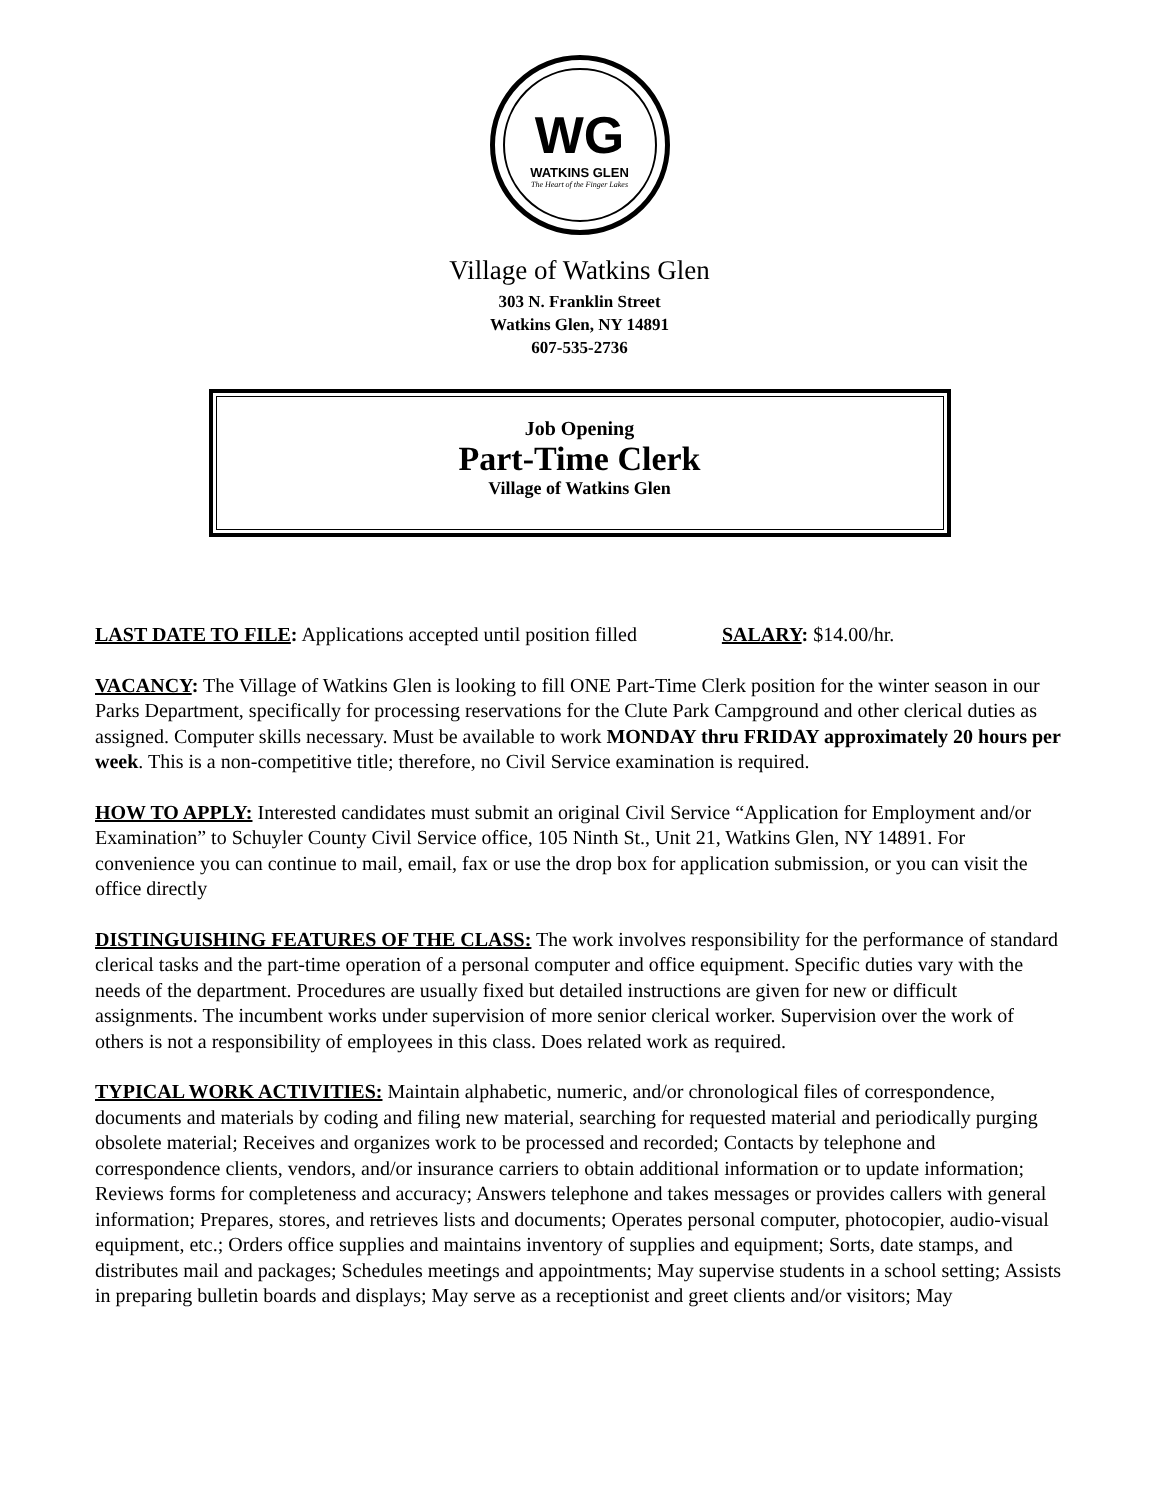WG
WATKINS GLEN
The Heart of the Finger Lakes
Village of Watkins Glen
303 N. Franklin Street
Watkins Glen, NY 14891
607-535-2736
Job Opening
Part-Time Clerk
Village of Watkins Glen
LAST DATE TO FILE: Applications accepted until position filled SALARY: $14.00/hr.
VACANCY: The Village of Watkins Glen is looking to fill ONE Part-Time Clerk position for the winter season in our Parks Department, specifically for processing reservations for the Clute Park Campground and other clerical duties as assigned. Computer skills necessary. Must be available to work MONDAY thru FRIDAY approximately 20 hours per week. This is a non-competitive title; therefore, no Civil Service examination is required.
HOW TO APPLY: Interested candidates must submit an original Civil Service “Application for Employment and/or Examination” to Schuyler County Civil Service office, 105 Ninth St., Unit 21, Watkins Glen, NY 14891. For convenience you can continue to mail, email, fax or use the drop box for application submission, or you can visit the office directly
DISTINGUISHING FEATURES OF THE CLASS: The work involves responsibility for the performance of standard clerical tasks and the part-time operation of a personal computer and office equipment. Specific duties vary with the needs of the department. Procedures are usually fixed but detailed instructions are given for new or difficult assignments. The incumbent works under supervision of more senior clerical worker. Supervision over the work of others is not a responsibility of employees in this class. Does related work as required.
TYPICAL WORK ACTIVITIES: Maintain alphabetic, numeric, and/or chronological files of correspondence, documents and materials by coding and filing new material, searching for requested material and periodically purging obsolete material; Receives and organizes work to be processed and recorded; Contacts by telephone and correspondence clients, vendors, and/or insurance carriers to obtain additional information or to update information; Reviews forms for completeness and accuracy; Answers telephone and takes messages or provides callers with general information; Prepares, stores, and retrieves lists and documents; Operates personal computer, photocopier, audio-visual equipment, etc.; Orders office supplies and maintains inventory of supplies and equipment; Sorts, date stamps, and distributes mail and packages; Schedules meetings and appointments; May supervise students in a school setting; Assists in preparing bulletin boards and displays; May serve as a receptionist and greet clients and/or visitors; May